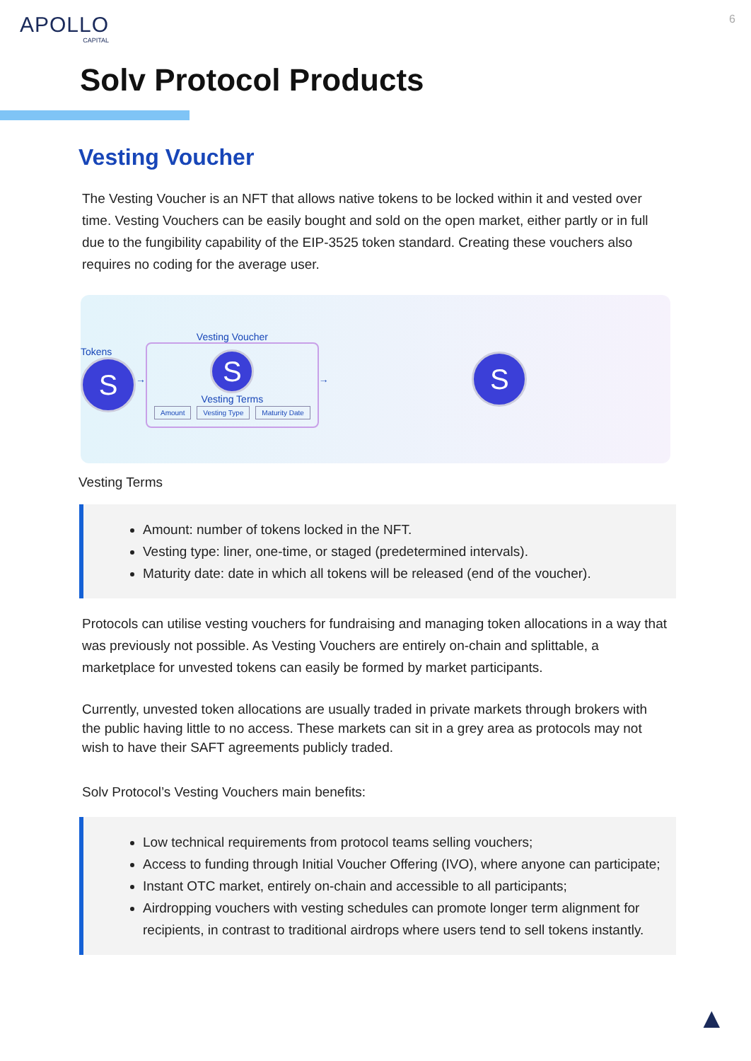APOLLO
CAPITAL
6
Solv Protocol Products
Vesting Voucher
The Vesting Voucher is an NFT that allows native tokens to be locked within it and vested over time. Vesting Vouchers can be easily bought and sold on the open market, either partly or in full due to the fungibility capability of the EIP-3525 token standard. Creating these vouchers also requires no coding for the average user.
Tokens
S
→
Vesting Voucher
S
Vesting Terms
Amount Vesting Type Maturity Date
→
S
Vesting Terms
Amount: number of tokens locked in the NFT.
Vesting type: liner, one-time, or staged (predetermined intervals).
Maturity date: date in which all tokens will be released (end of the voucher).
Protocols can utilise vesting vouchers for fundraising and managing token allocations in a way that was previously not possible. As Vesting Vouchers are entirely on-chain and splittable, a marketplace for unvested tokens can easily be formed by market participants.
Currently, unvested token allocations are usually traded in private markets through brokers with the public having little to no access. These markets can sit in a grey area as protocols may not wish to have their SAFT agreements publicly traded.
Solv Protocol’s Vesting Vouchers main benefits:
Low technical requirements from protocol teams selling vouchers;
Access to funding through Initial Voucher Offering (IVO), where anyone can participate;
Instant OTC market, entirely on-chain and accessible to all participants;
Airdropping vouchers with vesting schedules can promote longer term alignment for recipients, in contrast to traditional airdrops where users tend to sell tokens instantly.
▲